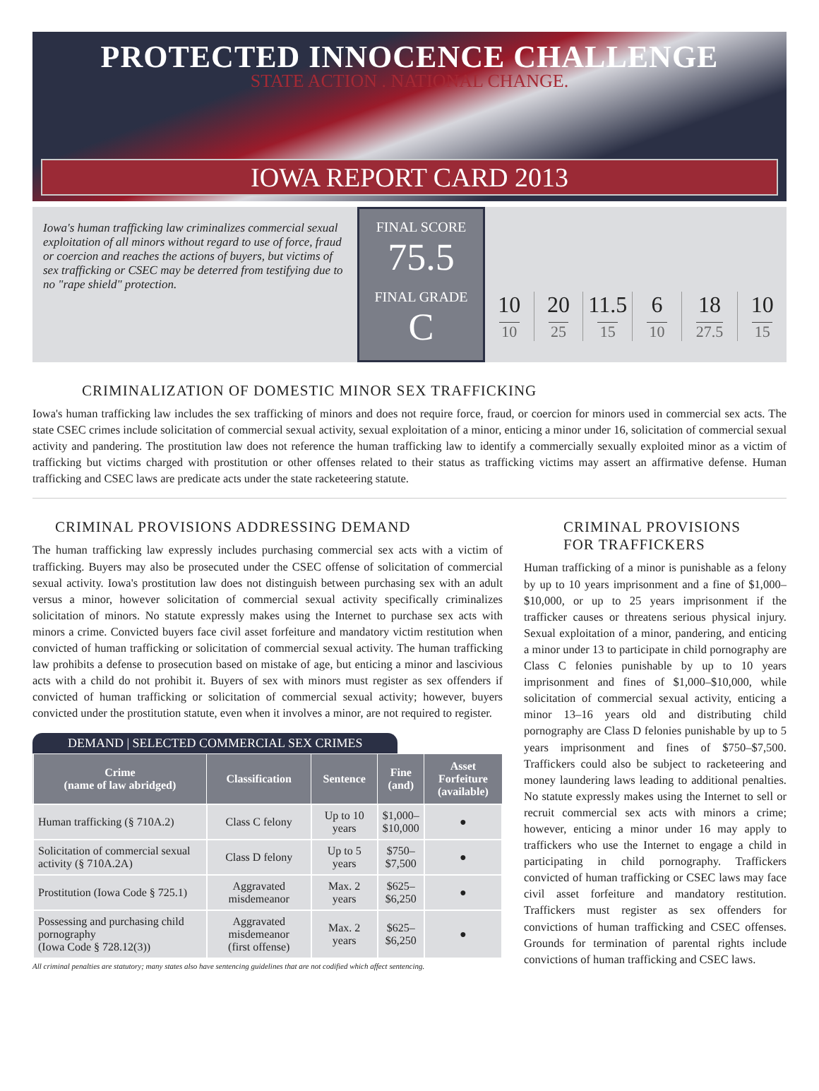PROTECTED INNOCENCE CHALLENGE
STATE ACTION . NATIONAL CHANGE.
IOWA REPORT CARD 2013
Iowa's human trafficking law criminalizes commercial sexual exploitation of all minors without regard to use of force, fraud or coercion and reaches the actions of buyers, but victims of sex trafficking or CSEC may be deterred from testifying due to no "rape shield" protection.
FINAL SCORE
75.5
FINAL GRADE
C
10
10
20
25
11.5
15
6
10
18
27.5
10
15
CRIMINALIZATION OF DOMESTIC MINOR SEX TRAFFICKING
Iowa's human trafficking law includes the sex trafficking of minors and does not require force, fraud, or coercion for minors used in commercial sex acts. The state CSEC crimes include solicitation of commercial sexual activity, sexual exploitation of a minor, enticing a minor under 16, solicitation of commercial sexual activity and pandering. The prostitution law does not reference the human trafficking law to identify a commercially sexually exploited minor as a victim of trafficking but victims charged with prostitution or other offenses related to their status as trafficking victims may assert an affirmative defense. Human trafficking and CSEC laws are predicate acts under the state racketeering statute.
CRIMINAL PROVISIONS ADDRESSING DEMAND
The human trafficking law expressly includes purchasing commercial sex acts with a victim of trafficking. Buyers may also be prosecuted under the CSEC offense of solicitation of commercial sexual activity. Iowa's prostitution law does not distinguish between purchasing sex with an adult versus a minor, however solicitation of commercial sexual activity specifically criminalizes solicitation of minors. No statute expressly makes using the Internet to purchase sex acts with minors a crime. Convicted buyers face civil asset forfeiture and mandatory victim restitution when convicted of human trafficking or solicitation of commercial sexual activity. The human trafficking law prohibits a defense to prosecution based on mistake of age, but enticing a minor and lascivious acts with a child do not prohibit it. Buyers of sex with minors must register as sex offenders if convicted of human trafficking or solicitation of commercial sexual activity; however, buyers convicted under the prostitution statute, even when it involves a minor, are not required to register.
DEMAND | SELECTED COMMERCIAL SEX CRIMES
| Crime (name of law abridged) | Classification | Sentence | Fine (and) | Asset Forfeiture (available) |
| --- | --- | --- | --- | --- |
| Human trafficking (§ 710A.2) | Class C felony | Up to 10 years | $1,000– $10,000 | ● |
| Solicitation of commercial sexual activity (§ 710A.2A) | Class D felony | Up to 5 years | $750– $7,500 | ● |
| Prostitution (Iowa Code § 725.1) | Aggravated misdemeanor | Max. 2 years | $625– $6,250 | ● |
| Possessing and purchasing child pornography (Iowa Code § 728.12(3)) | Aggravated misdemeanor (first offense) | Max. 2 years | $625– $6,250 | ● |
All criminal penalties are statutory; many states also have sentencing guidelines that are not codified which affect sentencing.
CRIMINAL PROVISIONS
FOR TRAFFICKERS
Human trafficking of a minor is punishable as a felony by up to 10 years imprisonment and a fine of $1,000– $10,000, or up to 25 years imprisonment if the trafficker causes or threatens serious physical injury. Sexual exploitation of a minor, pandering, and enticing a minor under 13 to participate in child pornography are Class C felonies punishable by up to 10 years imprisonment and fines of $1,000–$10,000, while solicitation of commercial sexual activity, enticing a minor 13–16 years old and distributing child pornography are Class D felonies punishable by up to 5 years imprisonment and fines of $750–$7,500. Traffickers could also be subject to racketeering and money laundering laws leading to additional penalties. No statute expressly makes using the Internet to sell or recruit commercial sex acts with minors a crime; however, enticing a minor under 16 may apply to traffickers who use the Internet to engage a child in participating in child pornography. Traffickers convicted of human trafficking or CSEC laws may face civil asset forfeiture and mandatory restitution. Traffickers must register as sex offenders for convictions of human trafficking and CSEC offenses. Grounds for termination of parental rights include convictions of human trafficking and CSEC laws.